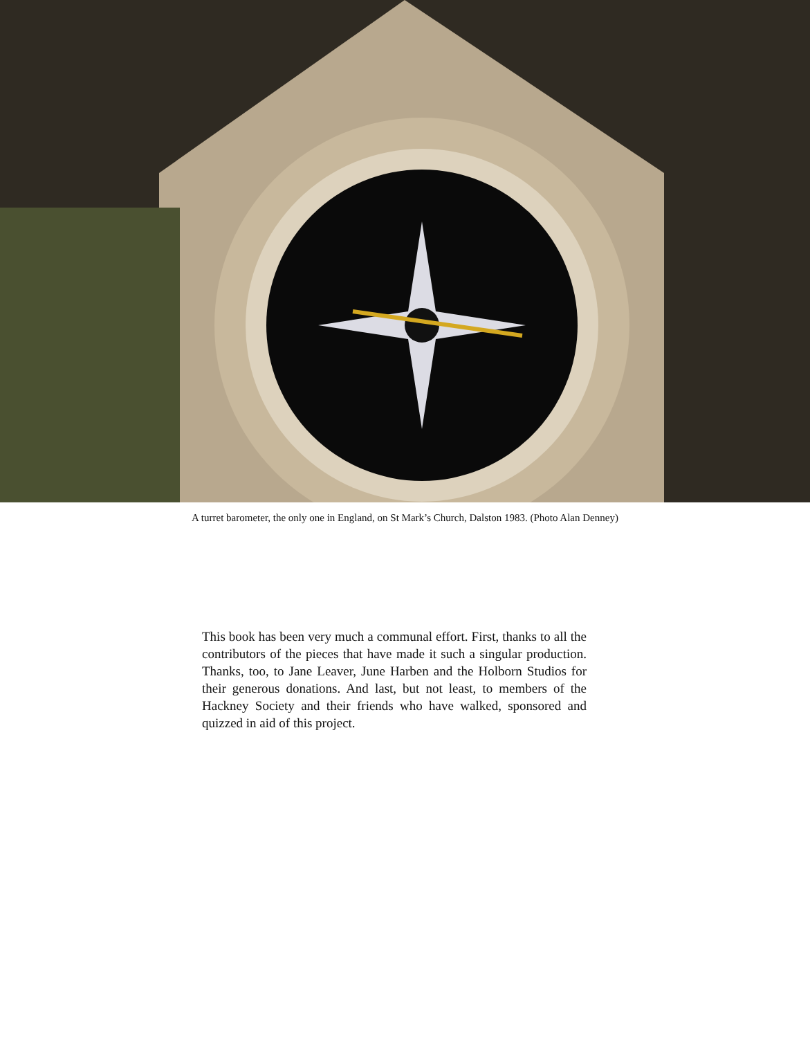A turret barometer, the only one in England, on St Mark’s Church, Dalston 1983. (Photo Alan Denney)
This book has been very much a communal effort. First, thanks to all the contributors of the pieces that have made it such a singular production. Thanks, too, to Jane Leaver, June Harben and the Holborn Studios for their generous donations. And last, but not least, to members of the Hackney Society and their friends who have walked, sponsored and quizzed in aid of this project.